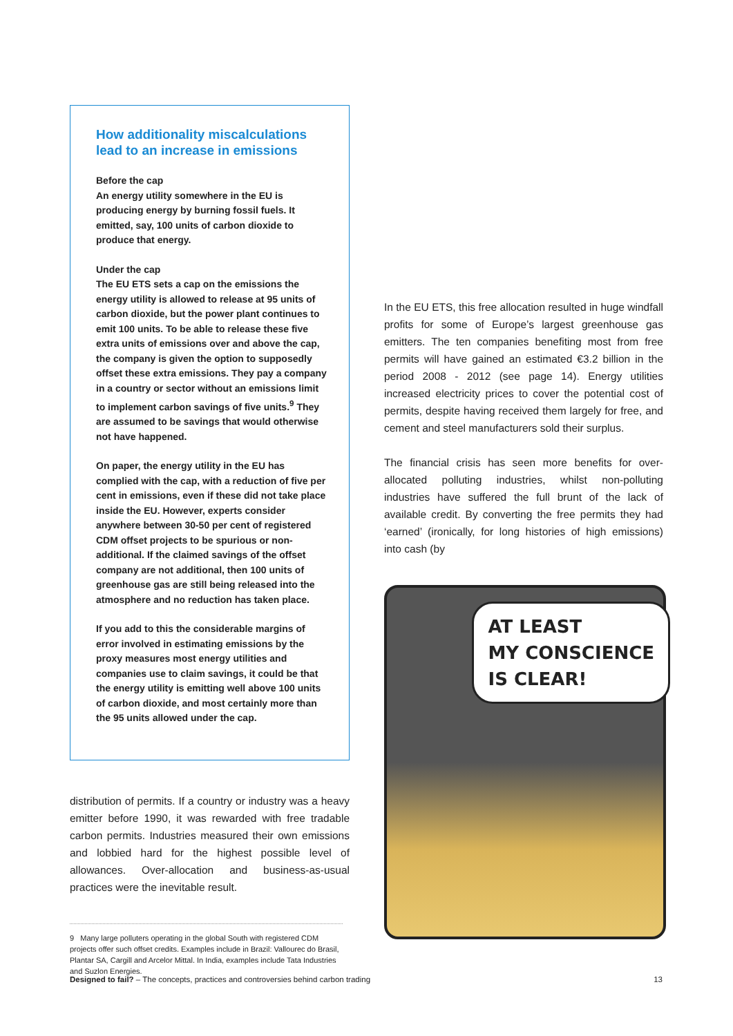How additionality miscalculations lead to an increase in emissions
Before the cap
An energy utility somewhere in the EU is producing energy by burning fossil fuels. It emitted, say, 100 units of carbon dioxide to produce that energy.
Under the cap
The EU ETS sets a cap on the emissions the energy utility is allowed to release at 95 units of carbon dioxide, but the power plant continues to emit 100 units. To be able to release these five extra units of emissions over and above the cap, the company is given the option to supposedly offset these extra emissions. They pay a company in a country or sector without an emissions limit to implement carbon savings of five units.<sup>9</sup> They are assumed to be savings that would otherwise not have happened.
On paper, the energy utility in the EU has complied with the cap, with a reduction of five per cent in emissions, even if these did not take place inside the EU. However, experts consider anywhere between 30-50 per cent of registered CDM offset projects to be spurious or non-additional. If the claimed savings of the offset company are not additional, then 100 units of greenhouse gas are still being released into the atmosphere and no reduction has taken place.
If you add to this the considerable margins of error involved in estimating emissions by the proxy measures most energy utilities and companies use to claim savings, it could be that the energy utility is emitting well above 100 units of carbon dioxide, and most certainly more than the 95 units allowed under the cap.
distribution of permits. If a country or industry was a heavy emitter before 1990, it was rewarded with free tradable carbon permits. Industries measured their own emissions and lobbied hard for the highest possible level of allowances. Over-allocation and business-as-usual practices were the inevitable result.
9 Many large polluters operating in the global South with registered CDM projects offer such offset credits. Examples include in Brazil: Vallourec do Brasil, Plantar SA, Cargill and Arcelor Mittal. In India, examples include Tata Industries and Suzlon Energies.
In the EU ETS, this free allocation resulted in huge windfall profits for some of Europe’s largest greenhouse gas emitters. The ten companies benefiting most from free permits will have gained an estimated €3.2 billion in the period 2008 - 2012 (see page 14). Energy utilities increased electricity prices to cover the potential cost of permits, despite having received them largely for free, and cement and steel manufacturers sold their surplus.
The financial crisis has seen more benefits for over-allocated polluting industries, whilst non-polluting industries have suffered the full brunt of the lack of available credit. By converting the free permits they had ‘earned’ (ironically, for long histories of high emissions) into cash (by
AT LEAST
MY CONSCIENCE
IS CLEAR!
Designed to fail? – The concepts, practices and controversies behind carbon trading 13